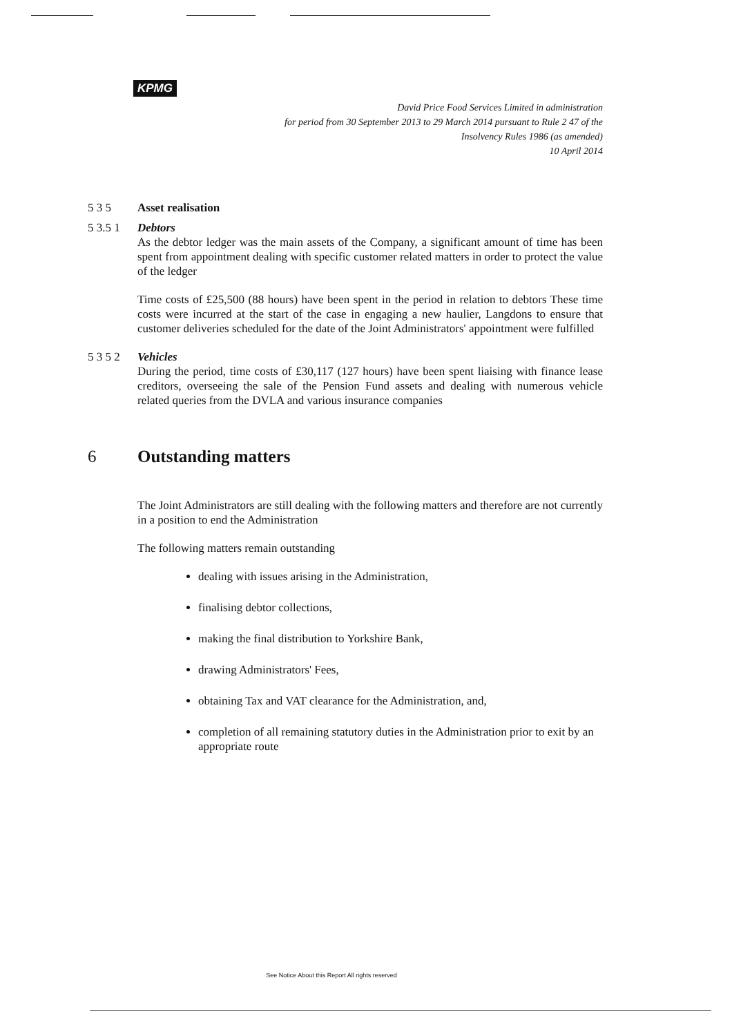KPMG
David Price Food Services Limited in administration
for period from 30 September 2013 to 29 March 2014 pursuant to Rule 2 47 of the
Insolvency Rules 1986 (as amended)
10 April 2014
5 3 5 Asset realisation
5 3.5 1 Debtors
As the debtor ledger was the main assets of the Company, a significant amount of time has been spent from appointment dealing with specific customer related matters in order to protect the value of the ledger
Time costs of £25,500 (88 hours) have been spent in the period in relation to debtors These time costs were incurred at the start of the case in engaging a new haulier, Langdons to ensure that customer deliveries scheduled for the date of the Joint Administrators' appointment were fulfilled
5 3 5 2 Vehicles
During the period, time costs of £30,117 (127 hours) have been spent liaising with finance lease creditors, overseeing the sale of the Pension Fund assets and dealing with numerous vehicle related queries from the DVLA and various insurance companies
6 Outstanding matters
The Joint Administrators are still dealing with the following matters and therefore are not currently in a position to end the Administration
The following matters remain outstanding
dealing with issues arising in the Administration,
finalising debtor collections,
making the final distribution to Yorkshire Bank,
drawing Administrators' Fees,
obtaining Tax and VAT clearance for the Administration, and,
completion of all remaining statutory duties in the Administration prior to exit by an appropriate route
See Notice About this Report All rights reserved